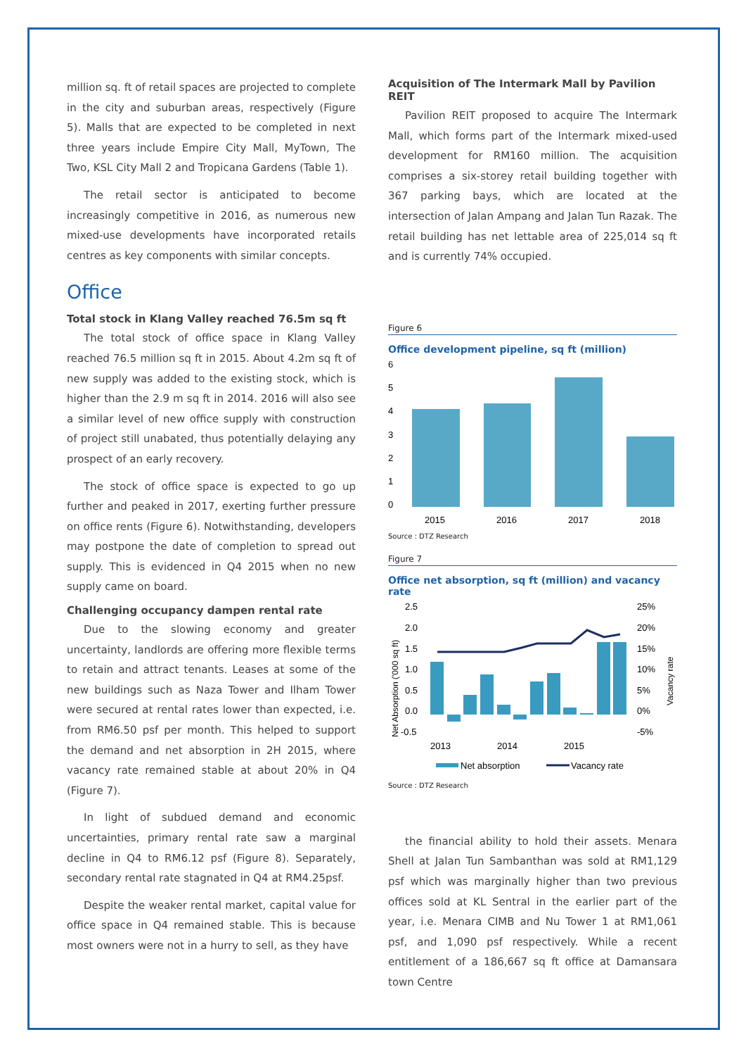million sq. ft of retail spaces are projected to complete in the city and suburban areas, respectively (Figure 5). Malls that are expected to be completed in next three years include Empire City Mall, MyTown, The Two, KSL City Mall 2 and Tropicana Gardens (Table 1).
The retail sector is anticipated to become increasingly competitive in 2016, as numerous new mixed-use developments have incorporated retails centres as key components with similar concepts.
Office
Total stock in Klang Valley reached 76.5m sq ft
The total stock of office space in Klang Valley reached 76.5 million sq ft in 2015. About 4.2m sq ft of new supply was added to the existing stock, which is higher than the 2.9 m sq ft in 2014. 2016 will also see a similar level of new office supply with construction of project still unabated, thus potentially delaying any prospect of an early recovery.
The stock of office space is expected to go up further and peaked in 2017, exerting further pressure on office rents (Figure 6). Notwithstanding, developers may postpone the date of completion to spread out supply. This is evidenced in Q4 2015 when no new supply came on board.
Challenging occupancy dampen rental rate
Due to the slowing economy and greater uncertainty, landlords are offering more flexible terms to retain and attract tenants. Leases at some of the new buildings such as Naza Tower and Ilham Tower were secured at rental rates lower than expected, i.e. from RM6.50 psf per month. This helped to support the demand and net absorption in 2H 2015, where vacancy rate remained stable at about 20% in Q4 (Figure 7).
In light of subdued demand and economic uncertainties, primary rental rate saw a marginal decline in Q4 to RM6.12 psf (Figure 8). Separately, secondary rental rate stagnated in Q4 at RM4.25psf.
Despite the weaker rental market, capital value for office space in Q4 remained stable. This is because most owners were not in a hurry to sell, as they have
Acquisition of The Intermark Mall by Pavilion REIT
Pavilion REIT proposed to acquire The Intermark Mall, which forms part of the Intermark mixed-used development for RM160 million. The acquisition comprises a six-storey retail building together with 367 parking bays, which are located at the intersection of Jalan Ampang and Jalan Tun Razak. The retail building has net lettable area of 225,014 sq ft and is currently 74% occupied.
Figure 6
Office development pipeline, sq ft (million)
6
5
4
3
2
1
0
2015
2016
2017
2018
Source : DTZ Research
Figure 7
Office net absorption, sq ft (million) and vacancy rate
2.5
2.0
1.5
1.0
0.5
0.0
-0.5
25%
20%
15%
10%
5%
0%
-5%
Net Absorption ('000 sq ft)
Vacancy rate
2013
2014
2015
Net absorption
Vacancy rate
Source : DTZ Research
the financial ability to hold their assets. Menara Shell at Jalan Tun Sambanthan was sold at RM1,129 psf which was marginally higher than two previous offices sold at KL Sentral in the earlier part of the year, i.e. Menara CIMB and Nu Tower 1 at RM1,061 psf, and 1,090 psf respectively. While a recent entitlement of a 186,667 sq ft office at Damansara town Centre